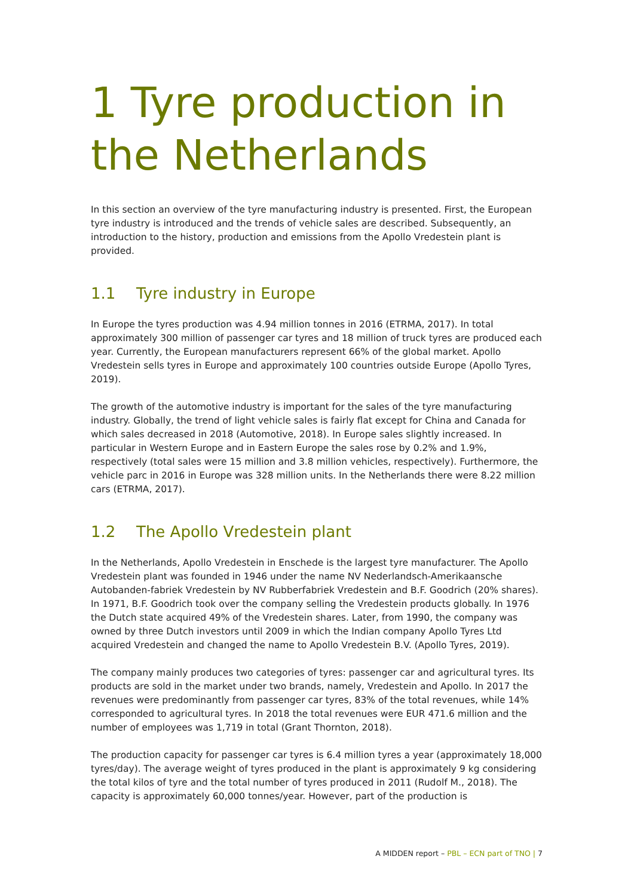1 Tyre production in the Netherlands
In this section an overview of the tyre manufacturing industry is presented. First, the European tyre industry is introduced and the trends of vehicle sales are described. Subsequently, an introduction to the history, production and emissions from the Apollo Vredestein plant is provided.
1.1 Tyre industry in Europe
In Europe the tyres production was 4.94 million tonnes in 2016 (ETRMA, 2017). In total approximately 300 million of passenger car tyres and 18 million of truck tyres are produced each year. Currently, the European manufacturers represent 66% of the global market. Apollo Vredestein sells tyres in Europe and approximately 100 countries outside Europe (Apollo Tyres, 2019).
The growth of the automotive industry is important for the sales of the tyre manufacturing industry. Globally, the trend of light vehicle sales is fairly flat except for China and Canada for which sales decreased in 2018 (Automotive, 2018). In Europe sales slightly increased. In particular in Western Europe and in Eastern Europe the sales rose by 0.2% and 1.9%, respectively (total sales were 15 million and 3.8 million vehicles, respectively). Furthermore, the vehicle parc in 2016 in Europe was 328 million units. In the Netherlands there were 8.22 million cars (ETRMA, 2017).
1.2 The Apollo Vredestein plant
In the Netherlands, Apollo Vredestein in Enschede is the largest tyre manufacturer. The Apollo Vredestein plant was founded in 1946 under the name NV Nederlandsch-Amerikaansche Autobanden-fabriek Vredestein by NV Rubberfabriek Vredestein and B.F. Goodrich (20% shares). In 1971, B.F. Goodrich took over the company selling the Vredestein products globally. In 1976 the Dutch state acquired 49% of the Vredestein shares. Later, from 1990, the company was owned by three Dutch investors until 2009 in which the Indian company Apollo Tyres Ltd acquired Vredestein and changed the name to Apollo Vredestein B.V. (Apollo Tyres, 2019).
The company mainly produces two categories of tyres: passenger car and agricultural tyres. Its products are sold in the market under two brands, namely, Vredestein and Apollo. In 2017 the revenues were predominantly from passenger car tyres, 83% of the total revenues, while 14% corresponded to agricultural tyres. In 2018 the total revenues were EUR 471.6 million and the number of employees was 1,719 in total (Grant Thornton, 2018).
The production capacity for passenger car tyres is 6.4 million tyres a year (approximately 18,000 tyres/day). The average weight of tyres produced in the plant is approximately 9 kg considering the total kilos of tyre and the total number of tyres produced in 2011 (Rudolf M., 2018). The capacity is approximately 60,000 tonnes/year. However, part of the production is
A MIDDEN report – PBL – ECN part of TNO | 7